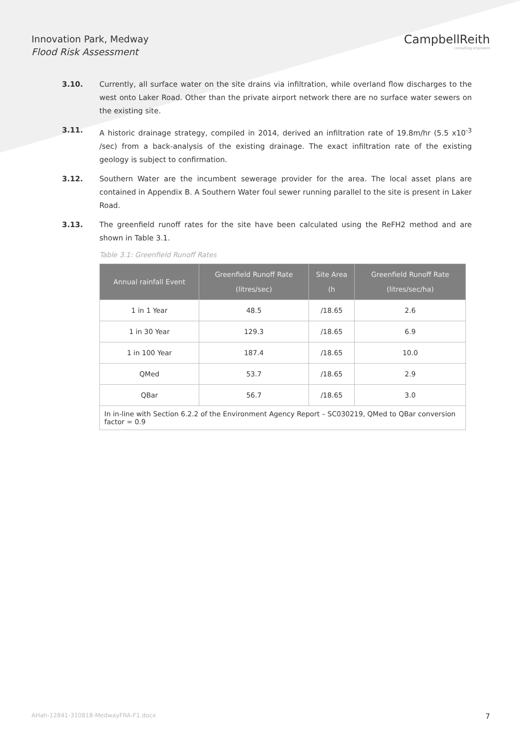Innovation Park, Medway
Flood Risk Assessment
CampbellReith
consulting engineers
3.10. Currently, all surface water on the site drains via infiltration, while overland flow discharges to the west onto Laker Road. Other than the private airport network there are no surface water sewers on the existing site.
3.11. A historic drainage strategy, compiled in 2014, derived an infiltration rate of 19.8m/hr (5.5 x10<sup>-3</sup> /sec) from a back-analysis of the existing drainage. The exact infiltration rate of the existing geology is subject to confirmation.
3.12. Southern Water are the incumbent sewerage provider for the area. The local asset plans are contained in Appendix B. A Southern Water foul sewer running parallel to the site is present in Laker Road.
3.13. The greenfield runoff rates for the site have been calculated using the ReFH2 method and are shown in Table 3.1.
Table 3.1: Greenfield Runoff Rates
| Annual rainfall Event | Greenfield Runoff Rate (litres/sec) | Site Area (h | Greenfield Runoff Rate (litres/sec/ha) |
| --- | --- | --- | --- |
| 1 in 1 Year | 48.5 | /18.65 | 2.6 |
| 1 in 30 Year | 129.3 | /18.65 | 6.9 |
| 1 in 100 Year | 187.4 | /18.65 | 10.0 |
| QMed | 53.7 | /18.65 | 2.9 |
| QBar | 56.7 | /18.65 | 3.0 |
| In in-line with Section 6.2.2 of the Environment Agency Report – SC030219, QMed to QBar conversion factor = 0.9 | | | |
AHah-12841-310818-MedwayFRA-F1.docx 7